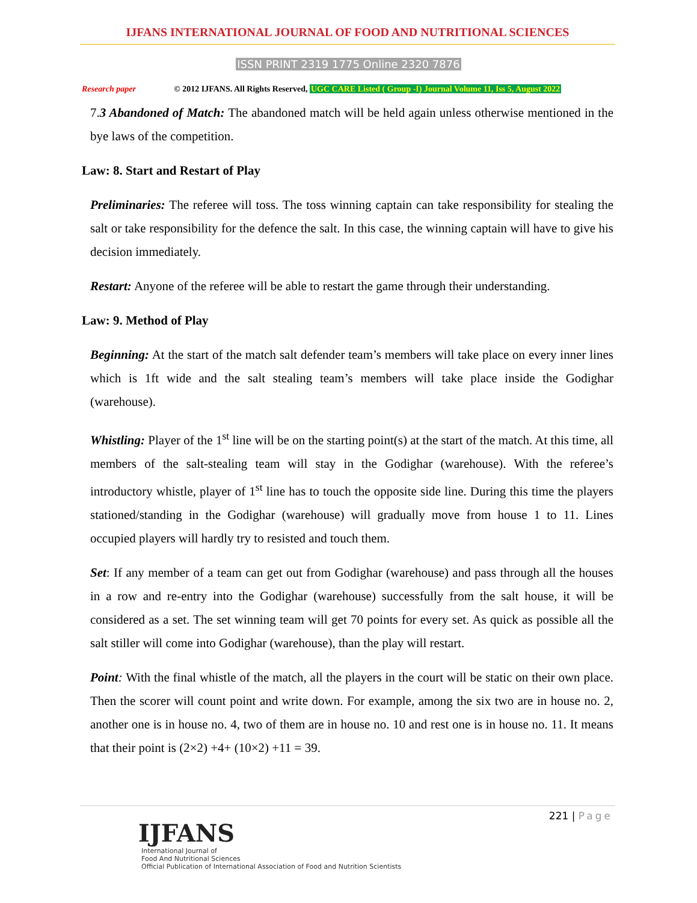IJFANS INTERNATIONAL JOURNAL OF FOOD AND NUTRITIONAL SCIENCES
ISSN PRINT 2319 1775 Online 2320 7876
Research paper © 2012 IJFANS. All Rights Reserved, UGC CARE Listed ( Group -I) Journal Volume 11, Iss 5, August 2022
7.3 Abandoned of Match: The abandoned match will be held again unless otherwise mentioned in the bye laws of the competition.
Law: 8. Start and Restart of Play
Preliminaries: The referee will toss. The toss winning captain can take responsibility for stealing the salt or take responsibility for the defence the salt. In this case, the winning captain will have to give his decision immediately.
Restart: Anyone of the referee will be able to restart the game through their understanding.
Law: 9. Method of Play
Beginning: At the start of the match salt defender team’s members will take place on every inner lines which is 1ft wide and the salt stealing team’s members will take place inside the Godighar (warehouse).
Whistling: Player of the 1<sup>st</sup> line will be on the starting point(s) at the start of the match. At this time, all members of the salt-stealing team will stay in the Godighar (warehouse). With the referee’s introductory whistle, player of 1<sup>st</sup> line has to touch the opposite side line. During this time the players stationed/standing in the Godighar (warehouse) will gradually move from house 1 to 11. Lines occupied players will hardly try to resisted and touch them.
Set: If any member of a team can get out from Godighar (warehouse) and pass through all the houses in a row and re-entry into the Godighar (warehouse) successfully from the salt house, it will be considered as a set. The set winning team will get 70 points for every set. As quick as possible all the salt stiller will come into Godighar (warehouse), than the play will restart.
Point: With the final whistle of the match, all the players in the court will be static on their own place. Then the scorer will count point and write down. For example, among the six two are in house no. 2, another one is in house no. 4, two of them are in house no. 10 and rest one is in house no. 11. It means that their point is (2×2) +4+ (10×2) +11 = 39.
221 | Page
IJFANS
International Journal of
Food And Nutritional Sciences
Official Publication of International Association of Food and Nutrition Scientists